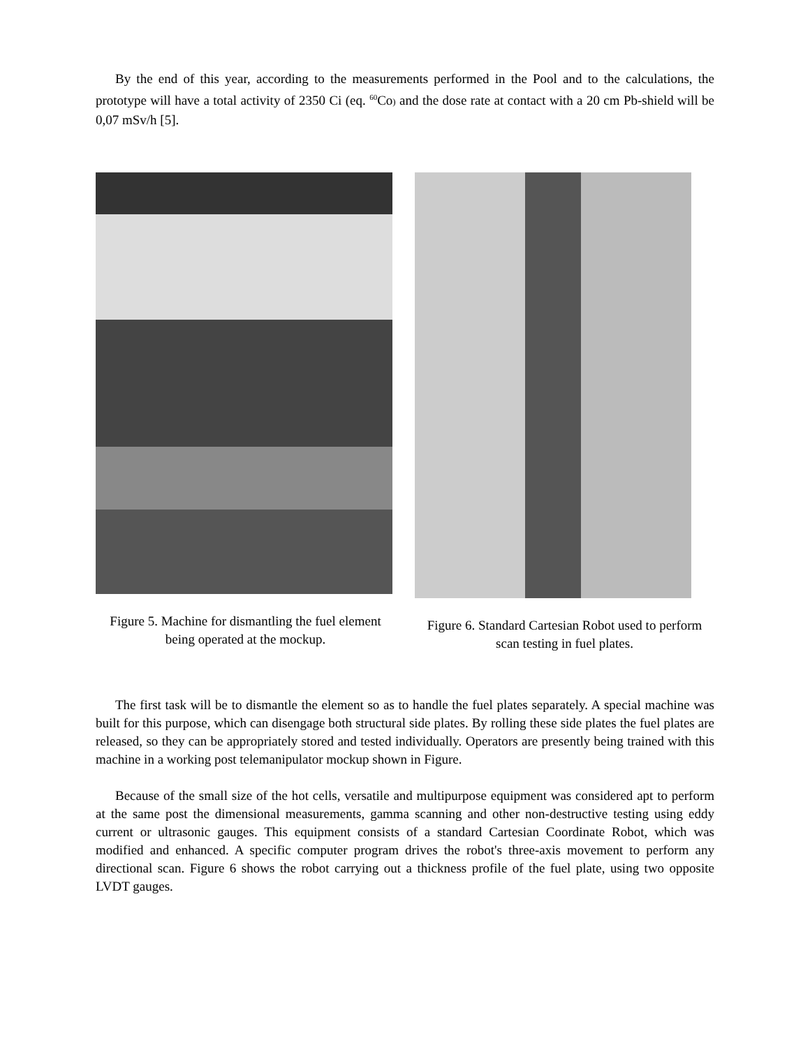By the end of this year, according to the measurements performed in the Pool and to the calculations, the prototype will have a total activity of 2350 Ci (eq. <sup>60</sup>Co) and the dose rate at contact with a 20 cm Pb-shield will be 0,07 mSv/h [5].
Figure 5. Machine for dismantling the fuel element being operated at the mockup.
Figure 6. Standard Cartesian Robot used to perform scan testing in fuel plates.
The first task will be to dismantle the element so as to handle the fuel plates separately. A special machine was built for this purpose, which can disengage both structural side plates. By rolling these side plates the fuel plates are released, so they can be appropriately stored and tested individually. Operators are presently being trained with this machine in a working post telemanipulator mockup shown in Figure.
Because of the small size of the hot cells, versatile and multipurpose equipment was considered apt to perform at the same post the dimensional measurements, gamma scanning and other non-destructive testing using eddy current or ultrasonic gauges. This equipment consists of a standard Cartesian Coordinate Robot, which was modified and enhanced. A specific computer program drives the robot's three-axis movement to perform any directional scan. Figure 6 shows the robot carrying out a thickness profile of the fuel plate, using two opposite LVDT gauges.